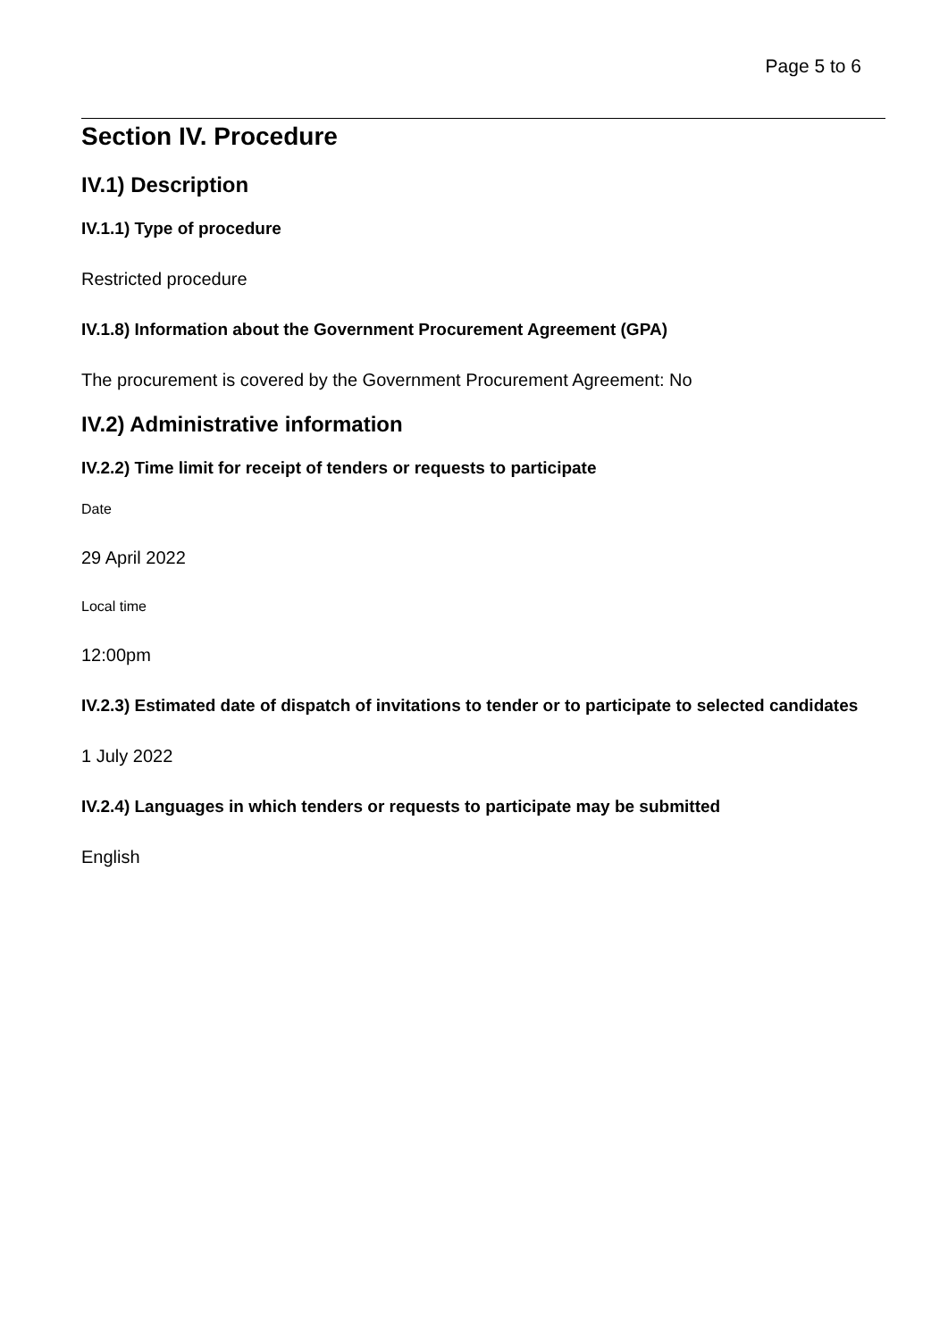Page 5 to 6
Section IV. Procedure
IV.1) Description
IV.1.1) Type of procedure
Restricted procedure
IV.1.8) Information about the Government Procurement Agreement (GPA)
The procurement is covered by the Government Procurement Agreement: No
IV.2) Administrative information
IV.2.2) Time limit for receipt of tenders or requests to participate
Date
29 April 2022
Local time
12:00pm
IV.2.3) Estimated date of dispatch of invitations to tender or to participate to selected candidates
1 July 2022
IV.2.4) Languages in which tenders or requests to participate may be submitted
English